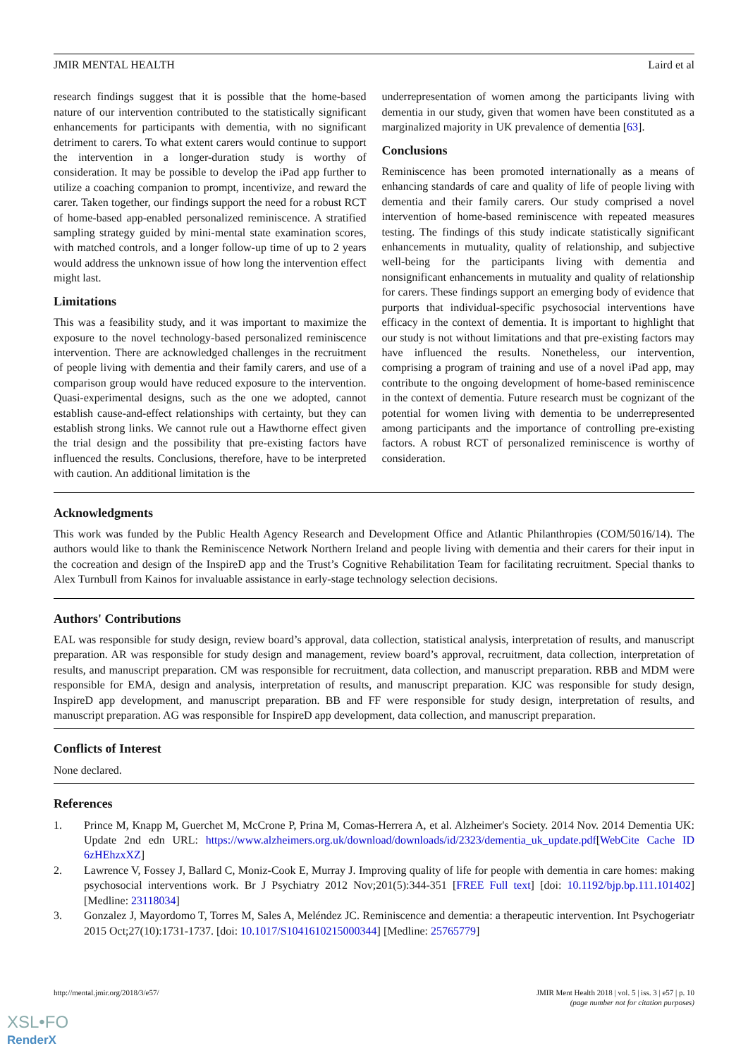JMIR MENTAL HEALTH Laird et al
research findings suggest that it is possible that the home-based nature of our intervention contributed to the statistically significant enhancements for participants with dementia, with no significant detriment to carers. To what extent carers would continue to support the intervention in a longer-duration study is worthy of consideration. It may be possible to develop the iPad app further to utilize a coaching companion to prompt, incentivize, and reward the carer. Taken together, our findings support the need for a robust RCT of home-based app-enabled personalized reminiscence. A stratified sampling strategy guided by mini-mental state examination scores, with matched controls, and a longer follow-up time of up to 2 years would address the unknown issue of how long the intervention effect might last.
Limitations
This was a feasibility study, and it was important to maximize the exposure to the novel technology-based personalized reminiscence intervention. There are acknowledged challenges in the recruitment of people living with dementia and their family carers, and use of a comparison group would have reduced exposure to the intervention. Quasi-experimental designs, such as the one we adopted, cannot establish cause-and-effect relationships with certainty, but they can establish strong links. We cannot rule out a Hawthorne effect given the trial design and the possibility that pre-existing factors have influenced the results. Conclusions, therefore, have to be interpreted with caution. An additional limitation is the
underrepresentation of women among the participants living with dementia in our study, given that women have been constituted as a marginalized majority in UK prevalence of dementia [63].
Conclusions
Reminiscence has been promoted internationally as a means of enhancing standards of care and quality of life of people living with dementia and their family carers. Our study comprised a novel intervention of home-based reminiscence with repeated measures testing. The findings of this study indicate statistically significant enhancements in mutuality, quality of relationship, and subjective well-being for the participants living with dementia and nonsignificant enhancements in mutuality and quality of relationship for carers. These findings support an emerging body of evidence that purports that individual-specific psychosocial interventions have efficacy in the context of dementia. It is important to highlight that our study is not without limitations and that pre-existing factors may have influenced the results. Nonetheless, our intervention, comprising a program of training and use of a novel iPad app, may contribute to the ongoing development of home-based reminiscence in the context of dementia. Future research must be cognizant of the potential for women living with dementia to be underrepresented among participants and the importance of controlling pre-existing factors. A robust RCT of personalized reminiscence is worthy of consideration.
Acknowledgments
This work was funded by the Public Health Agency Research and Development Office and Atlantic Philanthropies (COM/5016/14). The authors would like to thank the Reminiscence Network Northern Ireland and people living with dementia and their carers for their input in the cocreation and design of the InspireD app and the Trust’s Cognitive Rehabilitation Team for facilitating recruitment. Special thanks to Alex Turnbull from Kainos for invaluable assistance in early-stage technology selection decisions.
Authors' Contributions
EAL was responsible for study design, review board’s approval, data collection, statistical analysis, interpretation of results, and manuscript preparation. AR was responsible for study design and management, review board’s approval, recruitment, data collection, interpretation of results, and manuscript preparation. CM was responsible for recruitment, data collection, and manuscript preparation. RBB and MDM were responsible for EMA, design and analysis, interpretation of results, and manuscript preparation. KJC was responsible for study design, InspireD app development, and manuscript preparation. BB and FF were responsible for study design, interpretation of results, and manuscript preparation. AG was responsible for InspireD app development, data collection, and manuscript preparation.
Conflicts of Interest
None declared.
References
1. Prince M, Knapp M, Guerchet M, McCrone P, Prina M, Comas-Herrera A, et al. Alzheimer's Society. 2014 Nov. 2014 Dementia UK: Update 2nd edn URL: https://www.alzheimers.org.uk/download/downloads/id/2323/dementia_uk_update.pdf[WebCite Cache ID 6zHEhzxXZ]
2. Lawrence V, Fossey J, Ballard C, Moniz-Cook E, Murray J. Improving quality of life for people with dementia in care homes: making psychosocial interventions work. Br J Psychiatry 2012 Nov;201(5):344-351 [FREE Full text] [doi: 10.1192/bjp.bp.111.101402] [Medline: 23118034]
3. Gonzalez J, Mayordomo T, Torres M, Sales A, Meléndez JC. Reminiscence and dementia: a therapeutic intervention. Int Psychogeriatr 2015 Oct;27(10):1731-1737. [doi: 10.1017/S1041610215000344] [Medline: 25765779]
http://mental.jmir.org/2018/3/e57/ JMIR Ment Health 2018 | vol. 5 | iss. 3 | e57 | p. 10
(page number not for citation purposes)
XSL•FO
RenderX